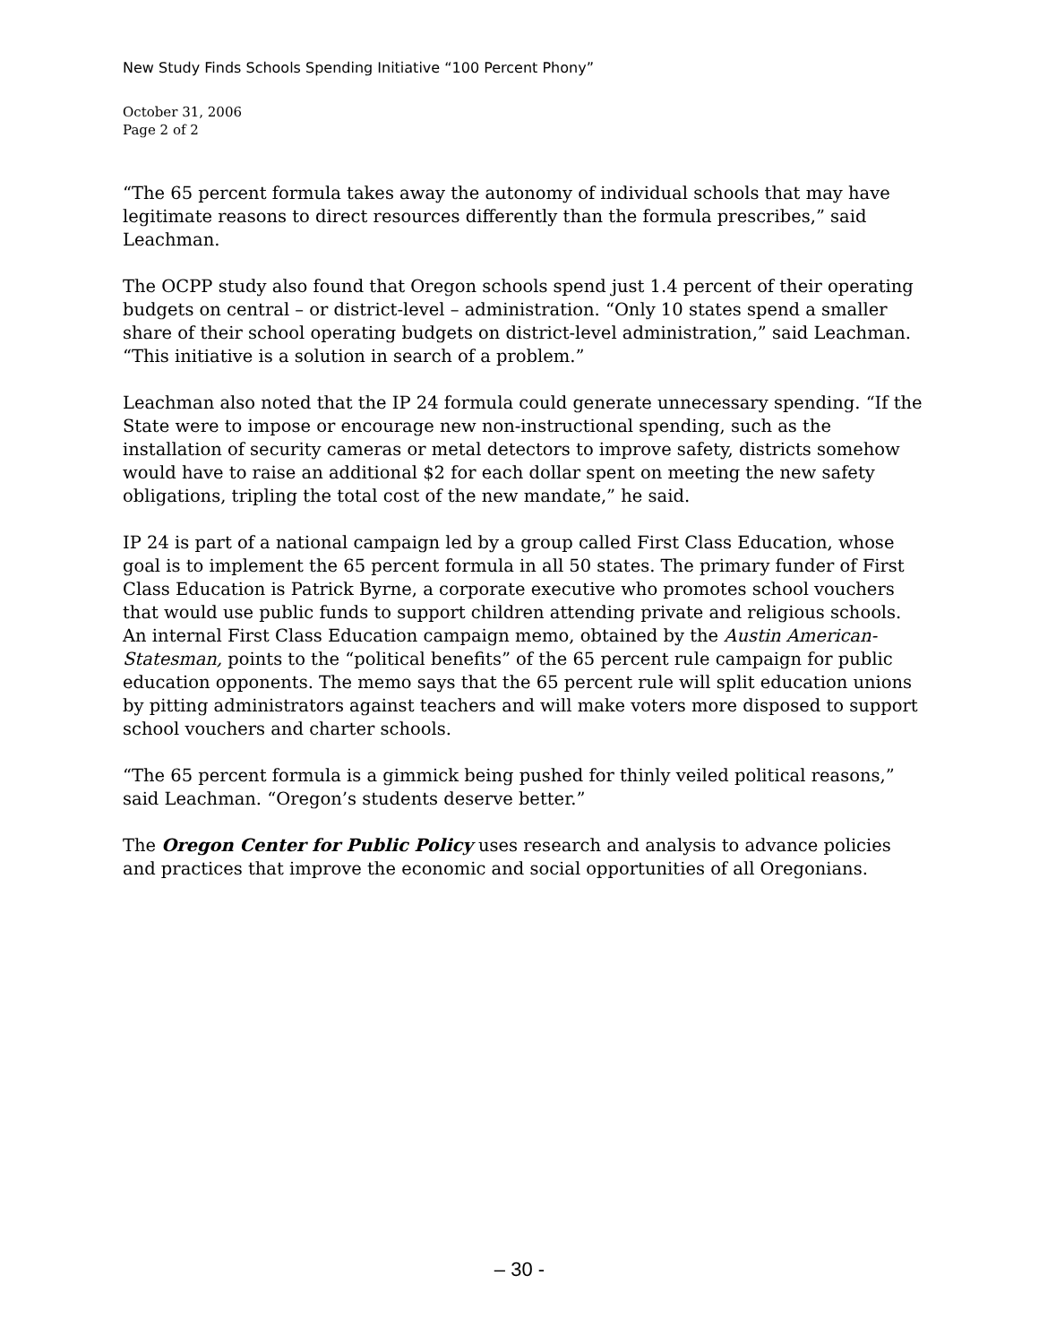New Study Finds Schools Spending Initiative “100 Percent Phony”
October 31, 2006
Page 2 of 2
“The 65 percent formula takes away the autonomy of individual schools that may have legitimate reasons to direct resources differently than the formula prescribes,” said Leachman.
The OCPP study also found that Oregon schools spend just 1.4 percent of their operating budgets on central – or district-level – administration. “Only 10 states spend a smaller share of their school operating budgets on district-level administration,” said Leachman. “This initiative is a solution in search of a problem.”
Leachman also noted that the IP 24 formula could generate unnecessary spending. “If the State were to impose or encourage new non-instructional spending, such as the installation of security cameras or metal detectors to improve safety, districts somehow would have to raise an additional $2 for each dollar spent on meeting the new safety obligations, tripling the total cost of the new mandate,” he said.
IP 24 is part of a national campaign led by a group called First Class Education, whose goal is to implement the 65 percent formula in all 50 states. The primary funder of First Class Education is Patrick Byrne, a corporate executive who promotes school vouchers that would use public funds to support children attending private and religious schools. An internal First Class Education campaign memo, obtained by the Austin American-Statesman, points to the “political benefits” of the 65 percent rule campaign for public education opponents. The memo says that the 65 percent rule will split education unions by pitting administrators against teachers and will make voters more disposed to support school vouchers and charter schools.
“The 65 percent formula is a gimmick being pushed for thinly veiled political reasons,” said Leachman. “Oregon’s students deserve better.”
The Oregon Center for Public Policy uses research and analysis to advance policies and practices that improve the economic and social opportunities of all Oregonians.
– 30 -